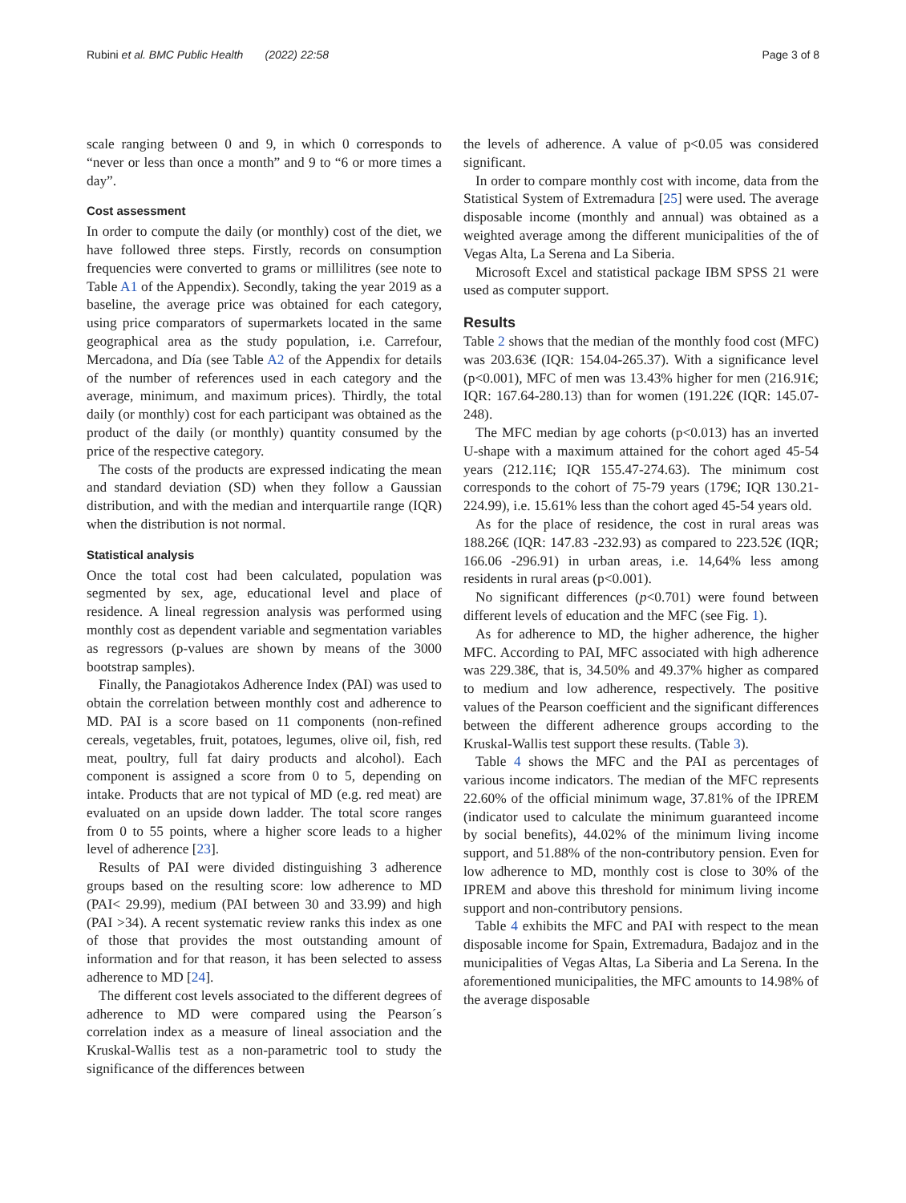Rubini et al. BMC Public Health (2022) 22:58
Page 3 of 8
scale ranging between 0 and 9, in which 0 corresponds to “never or less than once a month” and 9 to “6 or more times a day”.
Cost assessment
In order to compute the daily (or monthly) cost of the diet, we have followed three steps. Firstly, records on consumption frequencies were converted to grams or millilitres (see note to Table A1 of the Appendix). Secondly, taking the year 2019 as a baseline, the average price was obtained for each category, using price comparators of supermarkets located in the same geographical area as the study population, i.e. Carrefour, Mercadona, and Día (see Table A2 of the Appendix for details of the number of references used in each category and the average, minimum, and maximum prices). Thirdly, the total daily (or monthly) cost for each participant was obtained as the product of the daily (or monthly) quantity consumed by the price of the respective category.
The costs of the products are expressed indicating the mean and standard deviation (SD) when they follow a Gaussian distribution, and with the median and interquartile range (IQR) when the distribution is not normal.
Statistical analysis
Once the total cost had been calculated, population was segmented by sex, age, educational level and place of residence. A lineal regression analysis was performed using monthly cost as dependent variable and segmentation variables as regressors (p-values are shown by means of the 3000 bootstrap samples).
Finally, the Panagiotakos Adherence Index (PAI) was used to obtain the correlation between monthly cost and adherence to MD. PAI is a score based on 11 components (non-refined cereals, vegetables, fruit, potatoes, legumes, olive oil, fish, red meat, poultry, full fat dairy products and alcohol). Each component is assigned a score from 0 to 5, depending on intake. Products that are not typical of MD (e.g. red meat) are evaluated on an upside down ladder. The total score ranges from 0 to 55 points, where a higher score leads to a higher level of adherence [23].
Results of PAI were divided distinguishing 3 adherence groups based on the resulting score: low adherence to MD (PAI< 29.99), medium (PAI between 30 and 33.99) and high (PAI >34). A recent systematic review ranks this index as one of those that provides the most outstanding amount of information and for that reason, it has been selected to assess adherence to MD [24].
The different cost levels associated to the different degrees of adherence to MD were compared using the Pearson´s correlation index as a measure of lineal association and the Kruskal-Wallis test as a non-parametric tool to study the significance of the differences between
the levels of adherence. A value of p<0.05 was considered significant.
In order to compare monthly cost with income, data from the Statistical System of Extremadura [25] were used. The average disposable income (monthly and annual) was obtained as a weighted average among the different municipalities of the of Vegas Alta, La Serena and La Siberia.
Microsoft Excel and statistical package IBM SPSS 21 were used as computer support.
Results
Table 2 shows that the median of the monthly food cost (MFC) was 203.63€ (IQR: 154.04-265.37). With a significance level (p<0.001), MFC of men was 13.43% higher for men (216.91€; IQR: 167.64-280.13) than for women (191.22€ (IQR: 145.07-248).
The MFC median by age cohorts (p<0.013) has an inverted U-shape with a maximum attained for the cohort aged 45-54 years (212.11€; IQR 155.47-274.63). The minimum cost corresponds to the cohort of 75-79 years (179€; IQR 130.21-224.99), i.e. 15.61% less than the cohort aged 45-54 years old.
As for the place of residence, the cost in rural areas was 188.26€ (IQR: 147.83 -232.93) as compared to 223.52€ (IQR; 166.06 -296.91) in urban areas, i.e. 14,64% less among residents in rural areas (p<0.001).
No significant differences (p<0.701) were found between different levels of education and the MFC (see Fig. 1).
As for adherence to MD, the higher adherence, the higher MFC. According to PAI, MFC associated with high adherence was 229.38€, that is, 34.50% and 49.37% higher as compared to medium and low adherence, respectively. The positive values of the Pearson coefficient and the significant differences between the different adherence groups according to the Kruskal-Wallis test support these results. (Table 3).
Table 4 shows the MFC and the PAI as percentages of various income indicators. The median of the MFC represents 22.60% of the official minimum wage, 37.81% of the IPREM (indicator used to calculate the minimum guaranteed income by social benefits), 44.02% of the minimum living income support, and 51.88% of the non-contributory pension. Even for low adherence to MD, monthly cost is close to 30% of the IPREM and above this threshold for minimum living income support and non-contributory pensions.
Table 4 exhibits the MFC and PAI with respect to the mean disposable income for Spain, Extremadura, Badajoz and in the municipalities of Vegas Altas, La Siberia and La Serena. In the aforementioned municipalities, the MFC amounts to 14.98% of the average disposable